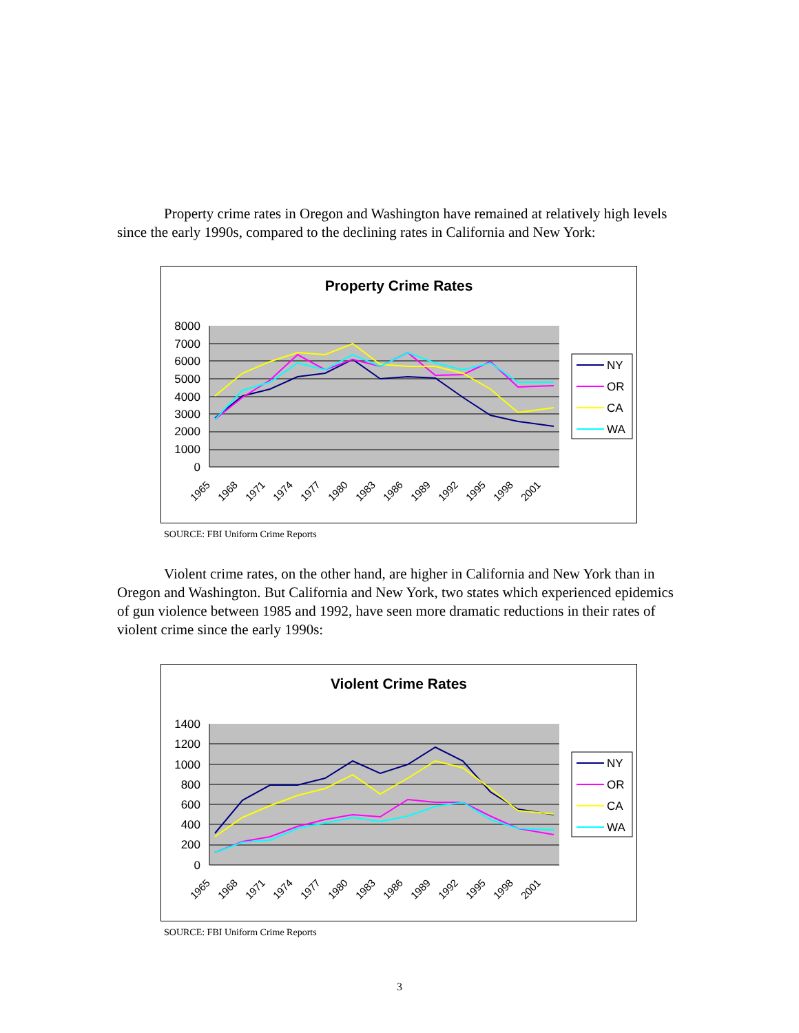Property crime rates in Oregon and Washington have remained at relatively high levels since the early 1990s, compared to the declining rates in California and New York:
Property Crime Rates
8000
7000
6000
5000
4000
3000
2000
1000
0
1965
1968
1971
1974
1977
1980
1983
1986
1989
1992
1995
1998
2001
NY
OR
CA
WA
SOURCE: FBI Uniform Crime Reports
Violent crime rates, on the other hand, are higher in California and New York than in Oregon and Washington. But California and New York, two states which experienced epidemics of gun violence between 1985 and 1992, have seen more dramatic reductions in their rates of violent crime since the early 1990s:
Violent Crime Rates
1400
1200
1000
800
600
400
200
0
1965
1968
1971
1974
1977
1980
1983
1986
1989
1992
1995
1998
2001
NY
OR
CA
WA
SOURCE: FBI Uniform Crime Reports
3